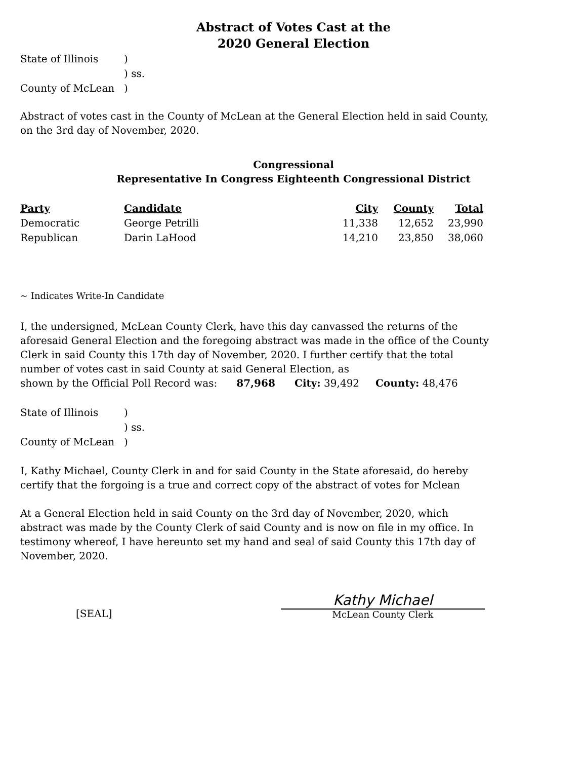Abstract of Votes Cast at the
2020 General Election
| State of Illinois | ) |
| | ) ss. |
| County of McLean | ) |
Abstract of votes cast in the County of McLean at the General Election held in said County,
on the 3rd day of November, 2020.
Congressional
Representative In Congress Eighteenth Congressional District
| Party | Candidate | City | County | Total |
| --- | --- | --- | --- | --- |
| Democratic | George Petrilli | 11,338 | 12,652 | 23,990 |
| Republican | Darin LaHood | 14,210 | 23,850 | 38,060 |
~ Indicates Write-In Candidate
I, the undersigned, McLean County Clerk, have this day canvassed the returns of the
aforesaid General Election and the foregoing abstract was made in the office of the County
Clerk in said County this 17th day of November, 2020. I further certify that the total
number of votes cast in said County at said General Election, as
shown by the Official Poll Record was: 87,968 City: 39,492 County: 48,476
| State of Illinois | ) |
| | ) ss. |
| County of McLean | ) |
I, Kathy Michael, County Clerk in and for said County in the State aforesaid, do hereby
certify that the forgoing is a true and correct copy of the abstract of votes for Mclean
At a General Election held in said County on the 3rd day of November, 2020, which
abstract was made by the County Clerk of said County and is now on file in my office. In
testimony whereof, I have hereunto set my hand and seal of said County this 17th day of
November, 2020.
[SEAL]
Kathy Michael
McLean County Clerk